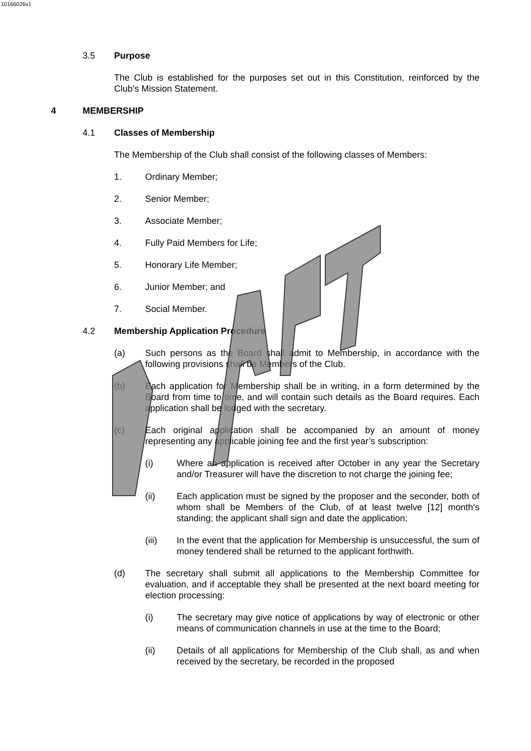10166026v1
3.5 Purpose
The Club is established for the purposes set out in this Constitution, reinforced by the Club's Mission Statement.
4 MEMBERSHIP
4.1 Classes of Membership
The Membership of the Club shall consist of the following classes of Members:
1. Ordinary Member;
2. Senior Member;
3. Associate Member;
4. Fully Paid Members for Life;
5. Honorary Life Member;
6. Junior Member; and
7. Social Member.
4.2 Membership Application Procedure
(a) Such persons as the Board shall admit to Membership, in accordance with the following provisions shall be Members of the Club.
(b) Each application for Membership shall be in writing, in a form determined by the Board from time to time, and will contain such details as the Board requires. Each application shall be lodged with the secretary.
(c) Each original application shall be accompanied by an amount of money representing any applicable joining fee and the first year’s subscription:
(i) Where an application is received after October in any year the Secretary and/or Treasurer will have the discretion to not charge the joining fee;
(ii) Each application must be signed by the proposer and the seconder, both of whom shall be Members of the Club, of at least twelve [12] month’s standing; the applicant shall sign and date the application;
(iii) In the event that the application for Membership is unsuccessful, the sum of money tendered shall be returned to the applicant forthwith.
(d) The secretary shall submit all applications to the Membership Committee for evaluation, and if acceptable they shall be presented at the next board meeting for election processing:
(i) The secretary may give notice of applications by way of electronic or other means of communication channels in use at the time to the Board;
(ii) Details of all applications for Membership of the Club shall, as and when received by the secretary, be recorded in the proposed